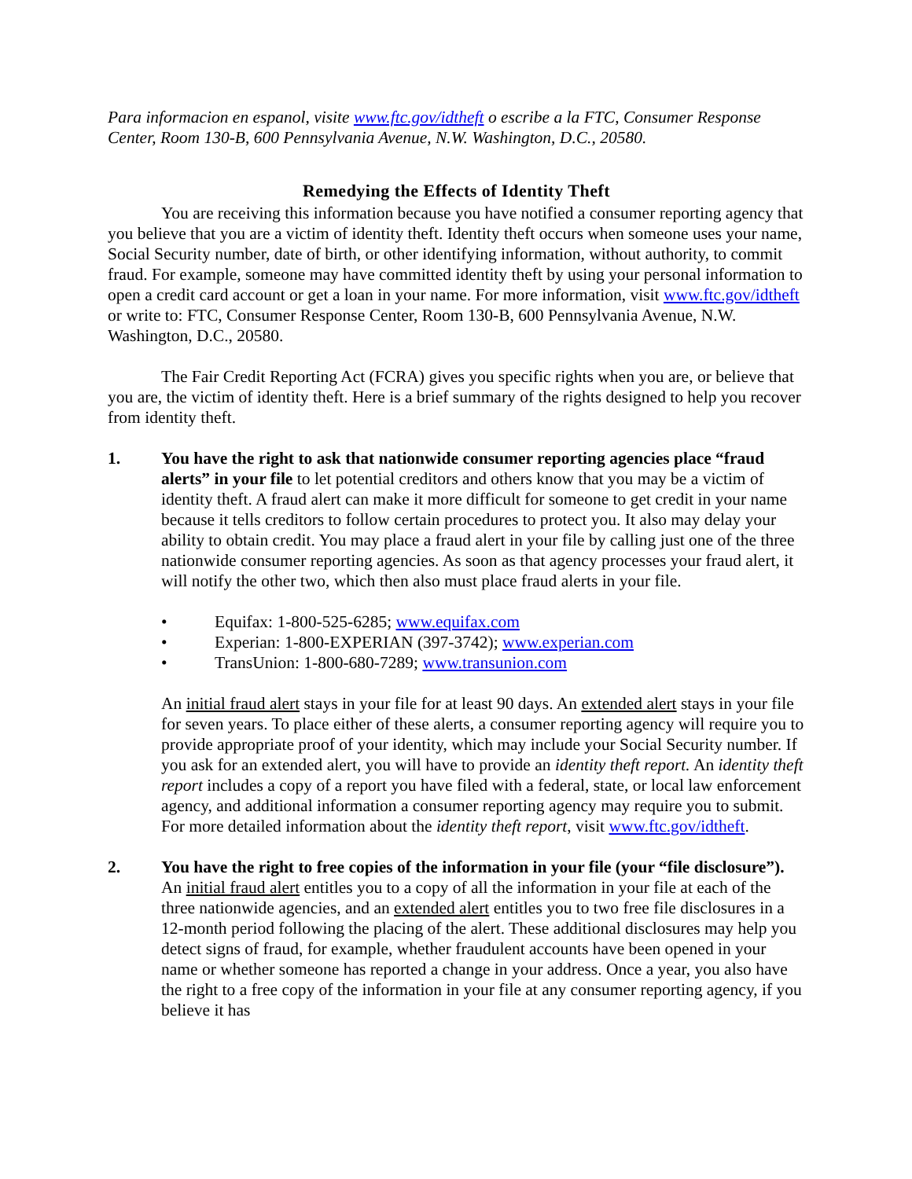Para informacion en espanol, visite www.ftc.gov/idtheft o escribe a la FTC, Consumer Response Center, Room 130-B, 600 Pennsylvania Avenue, N.W. Washington, D.C., 20580.
Remedying the Effects of Identity Theft
You are receiving this information because you have notified a consumer reporting agency that you believe that you are a victim of identity theft. Identity theft occurs when someone uses your name, Social Security number, date of birth, or other identifying information, without authority, to commit fraud. For example, someone may have committed identity theft by using your personal information to open a credit card account or get a loan in your name. For more information, visit www.ftc.gov/idtheft or write to: FTC, Consumer Response Center, Room 130-B, 600 Pennsylvania Avenue, N.W. Washington, D.C., 20580.
The Fair Credit Reporting Act (FCRA) gives you specific rights when you are, or believe that you are, the victim of identity theft. Here is a brief summary of the rights designed to help you recover from identity theft.
1. You have the right to ask that nationwide consumer reporting agencies place “fraud alerts” in your file to let potential creditors and others know that you may be a victim of identity theft. A fraud alert can make it more difficult for someone to get credit in your name because it tells creditors to follow certain procedures to protect you. It also may delay your ability to obtain credit. You may place a fraud alert in your file by calling just one of the three nationwide consumer reporting agencies. As soon as that agency processes your fraud alert, it will notify the other two, which then also must place fraud alerts in your file.
• Equifax: 1-800-525-6285; www.equifax.com
• Experian: 1-800-EXPERIAN (397-3742); www.experian.com
• TransUnion: 1-800-680-7289; www.transunion.com
An initial fraud alert stays in your file for at least 90 days. An extended alert stays in your file for seven years. To place either of these alerts, a consumer reporting agency will require you to provide appropriate proof of your identity, which may include your Social Security number. If you ask for an extended alert, you will have to provide an identity theft report. An identity theft report includes a copy of a report you have filed with a federal, state, or local law enforcement agency, and additional information a consumer reporting agency may require you to submit. For more detailed information about the identity theft report, visit www.ftc.gov/idtheft.
2. You have the right to free copies of the information in your file (your “file disclosure”). An initial fraud alert entitles you to a copy of all the information in your file at each of the three nationwide agencies, and an extended alert entitles you to two free file disclosures in a 12-month period following the placing of the alert. These additional disclosures may help you detect signs of fraud, for example, whether fraudulent accounts have been opened in your name or whether someone has reported a change in your address. Once a year, you also have the right to a free copy of the information in your file at any consumer reporting agency, if you believe it has